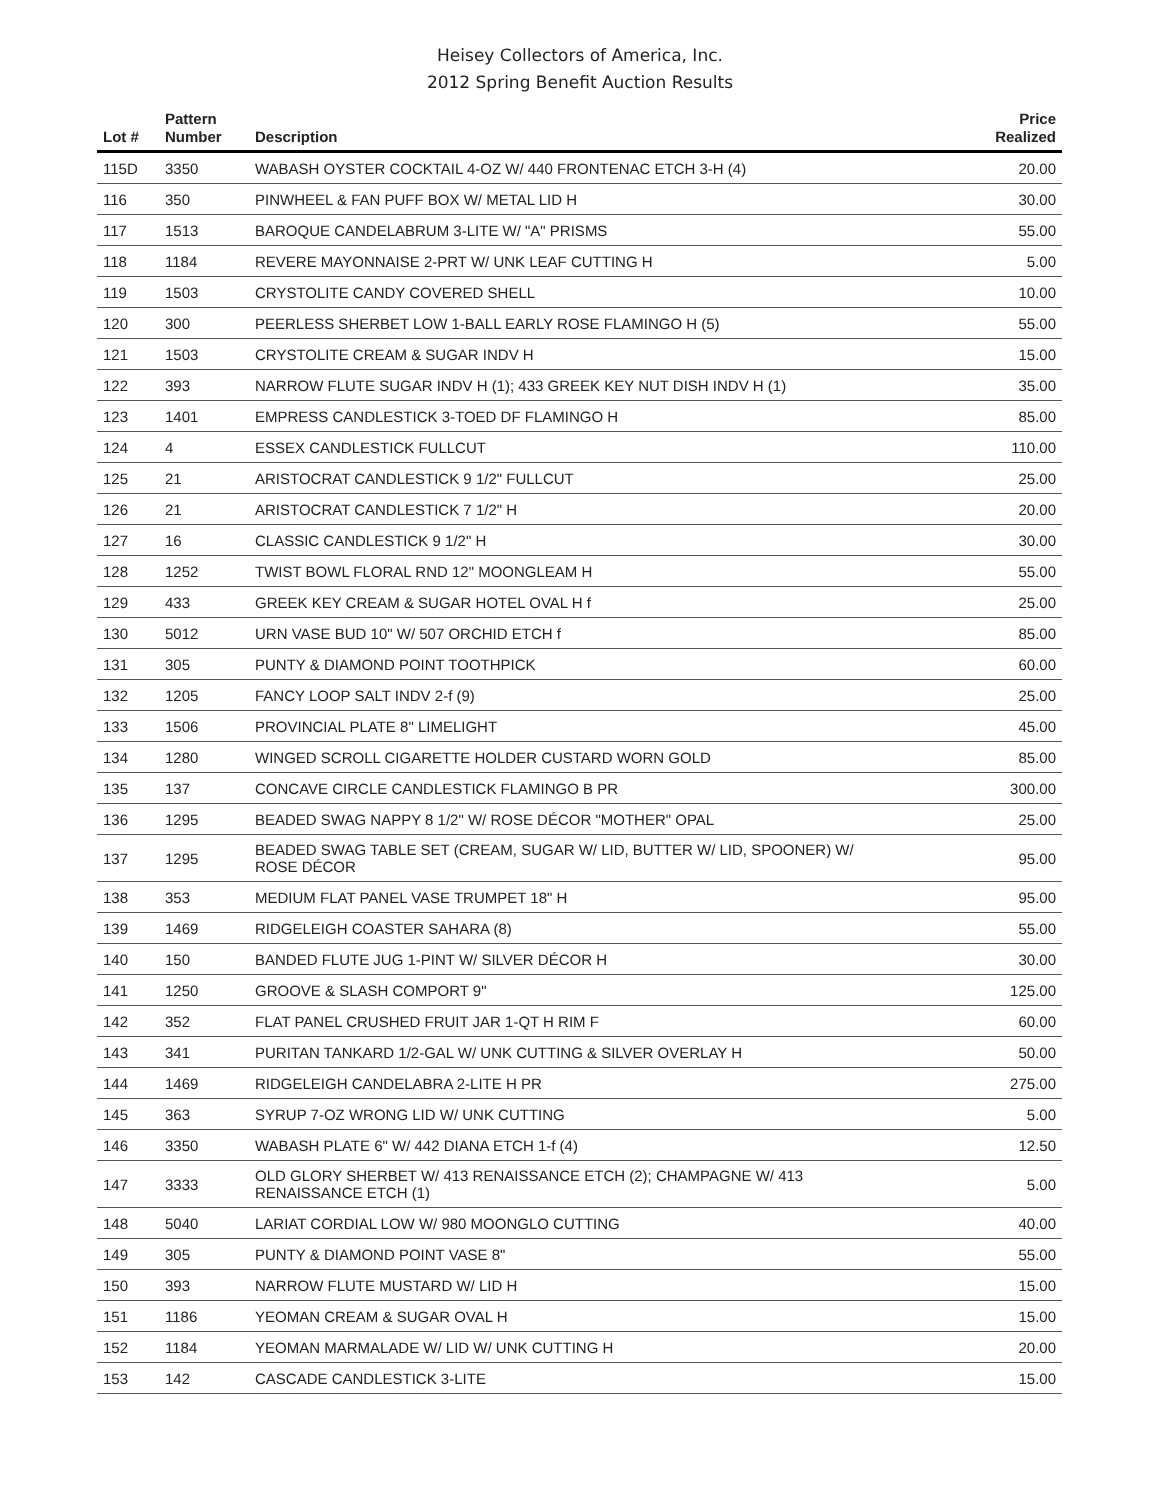Heisey Collectors of America, Inc.
2012 Spring Benefit Auction Results
| Lot # | Pattern Number | Description | Price Realized |
| --- | --- | --- | --- |
| 115D | 3350 | WABASH OYSTER COCKTAIL 4-OZ W/ 440 FRONTENAC ETCH 3-H (4) | 20.00 |
| 116 | 350 | PINWHEEL & FAN PUFF BOX W/ METAL LID H | 30.00 |
| 117 | 1513 | BAROQUE CANDELABRUM 3-LITE W/ "A" PRISMS | 55.00 |
| 118 | 1184 | REVERE MAYONNAISE 2-PRT W/ UNK LEAF CUTTING H | 5.00 |
| 119 | 1503 | CRYSTOLITE CANDY COVERED SHELL | 10.00 |
| 120 | 300 | PEERLESS SHERBET LOW 1-BALL EARLY ROSE FLAMINGO H (5) | 55.00 |
| 121 | 1503 | CRYSTOLITE CREAM & SUGAR INDV H | 15.00 |
| 122 | 393 | NARROW FLUTE SUGAR INDV H (1); 433 GREEK KEY NUT DISH INDV H (1) | 35.00 |
| 123 | 1401 | EMPRESS CANDLESTICK 3-TOED DF FLAMINGO H | 85.00 |
| 124 | 4 | ESSEX CANDLESTICK FULLCUT | 110.00 |
| 125 | 21 | ARISTOCRAT CANDLESTICK 9 1/2" FULLCUT | 25.00 |
| 126 | 21 | ARISTOCRAT CANDLESTICK 7 1/2" H | 20.00 |
| 127 | 16 | CLASSIC CANDLESTICK 9 1/2" H | 30.00 |
| 128 | 1252 | TWIST BOWL FLORAL RND 12" MOONGLEAM H | 55.00 |
| 129 | 433 | GREEK KEY CREAM & SUGAR HOTEL OVAL H f | 25.00 |
| 130 | 5012 | URN VASE BUD 10" W/ 507 ORCHID ETCH f | 85.00 |
| 131 | 305 | PUNTY & DIAMOND POINT TOOTHPICK | 60.00 |
| 132 | 1205 | FANCY LOOP SALT INDV 2-f (9) | 25.00 |
| 133 | 1506 | PROVINCIAL PLATE 8" LIMELIGHT | 45.00 |
| 134 | 1280 | WINGED SCROLL CIGARETTE HOLDER CUSTARD WORN GOLD | 85.00 |
| 135 | 137 | CONCAVE CIRCLE CANDLESTICK FLAMINGO B PR | 300.00 |
| 136 | 1295 | BEADED SWAG NAPPY 8 1/2" W/ ROSE DÉCOR "MOTHER" OPAL | 25.00 |
| 137 | 1295 | BEADED SWAG TABLE SET (CREAM, SUGAR W/ LID, BUTTER W/ LID, SPOONER) W/ ROSE DÉCOR | 95.00 |
| 138 | 353 | MEDIUM FLAT PANEL VASE TRUMPET 18" H | 95.00 |
| 139 | 1469 | RIDGELEIGH COASTER SAHARA (8) | 55.00 |
| 140 | 150 | BANDED FLUTE JUG 1-PINT W/ SILVER DÉCOR H | 30.00 |
| 141 | 1250 | GROOVE & SLASH COMPORT 9" | 125.00 |
| 142 | 352 | FLAT PANEL CRUSHED FRUIT JAR 1-QT H RIM F | 60.00 |
| 143 | 341 | PURITAN TANKARD 1/2-GAL W/ UNK CUTTING & SILVER OVERLAY H | 50.00 |
| 144 | 1469 | RIDGELEIGH CANDELABRA 2-LITE H PR | 275.00 |
| 145 | 363 | SYRUP 7-OZ WRONG LID W/ UNK CUTTING | 5.00 |
| 146 | 3350 | WABASH PLATE 6" W/ 442 DIANA ETCH 1-f (4) | 12.50 |
| 147 | 3333 | OLD GLORY SHERBET W/ 413 RENAISSANCE ETCH (2); CHAMPAGNE W/ 413 RENAISSANCE ETCH (1) | 5.00 |
| 148 | 5040 | LARIAT CORDIAL LOW W/ 980 MOONGLO CUTTING | 40.00 |
| 149 | 305 | PUNTY & DIAMOND POINT VASE 8" | 55.00 |
| 150 | 393 | NARROW FLUTE MUSTARD W/ LID H | 15.00 |
| 151 | 1186 | YEOMAN CREAM & SUGAR OVAL H | 15.00 |
| 152 | 1184 | YEOMAN MARMALADE W/ LID W/ UNK CUTTING H | 20.00 |
| 153 | 142 | CASCADE CANDLESTICK 3-LITE | 15.00 |